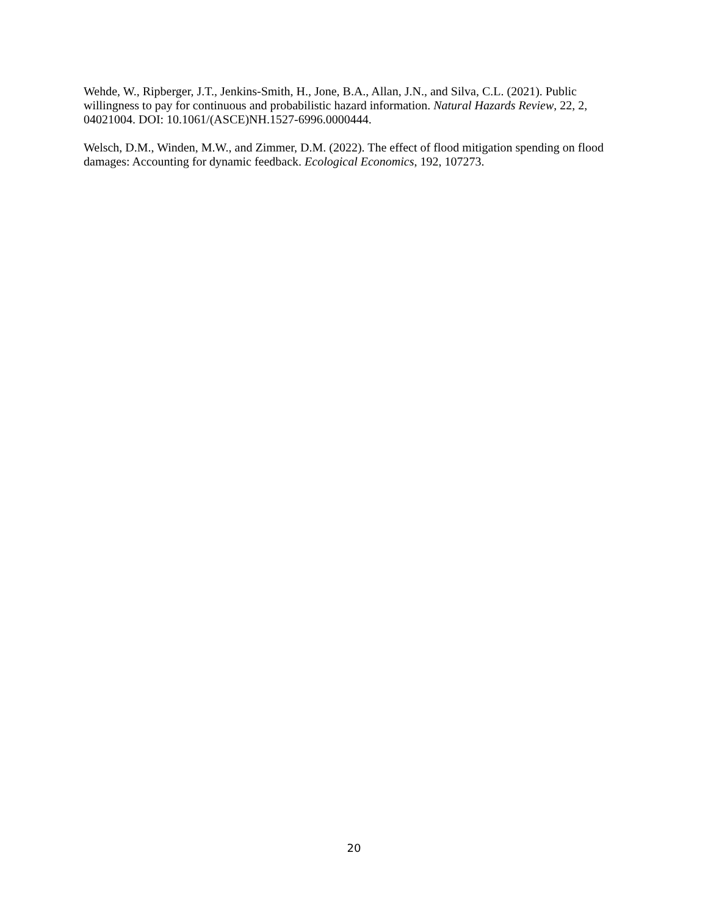Wehde, W., Ripberger, J.T., Jenkins-Smith, H., Jone, B.A., Allan, J.N., and Silva, C.L. (2021). Public willingness to pay for continuous and probabilistic hazard information. Natural Hazards Review, 22, 2, 04021004. DOI: 10.1061/(ASCE)NH.1527-6996.0000444.
Welsch, D.M., Winden, M.W., and Zimmer, D.M. (2022). The effect of flood mitigation spending on flood damages: Accounting for dynamic feedback. Ecological Economics, 192, 107273.
20